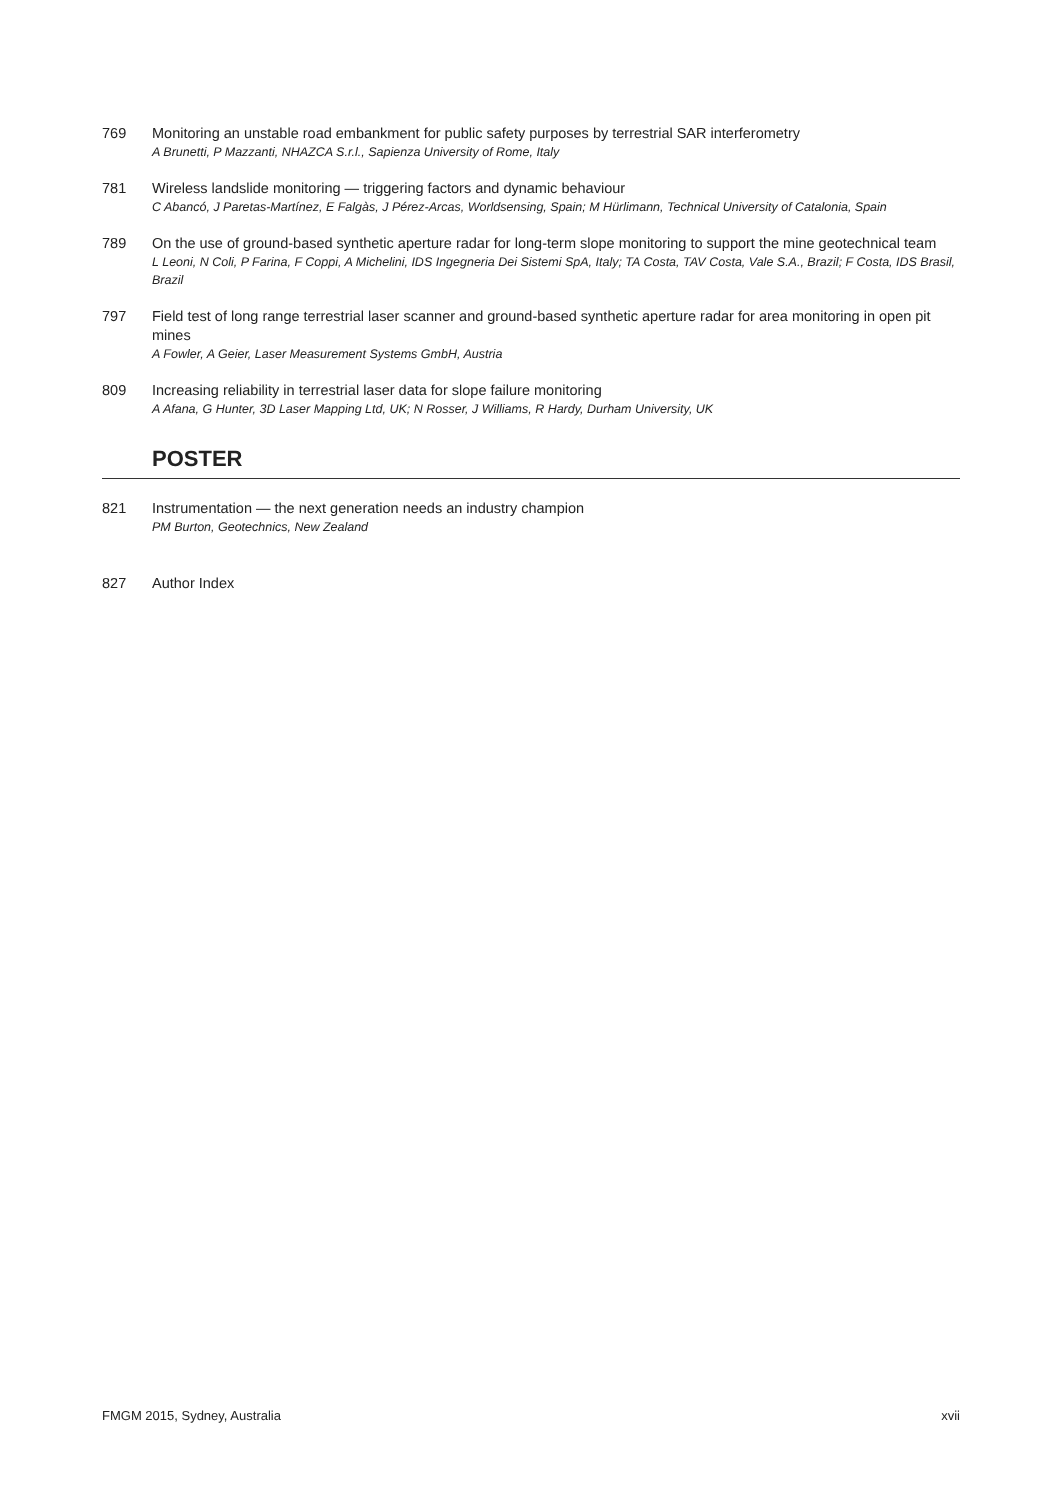769 Monitoring an unstable road embankment for public safety purposes by terrestrial SAR interferometry
A Brunetti, P Mazzanti, NHAZCA S.r.l., Sapienza University of Rome, Italy
781 Wireless landslide monitoring — triggering factors and dynamic behaviour
C Abancó, J Paretas-Martínez, E Falgàs, J Pérez-Arcas, Worldsensing, Spain; M Hürlimann, Technical University of Catalonia, Spain
789 On the use of ground-based synthetic aperture radar for long-term slope monitoring to support the mine geotechnical team
L Leoni, N Coli, P Farina, F Coppi, A Michelini, IDS Ingegneria Dei Sistemi SpA, Italy; TA Costa, TAV Costa, Vale S.A., Brazil; F Costa, IDS Brasil, Brazil
797 Field test of long range terrestrial laser scanner and ground-based synthetic aperture radar for area monitoring in open pit mines
A Fowler, A Geier, Laser Measurement Systems GmbH, Austria
809 Increasing reliability in terrestrial laser data for slope failure monitoring
A Afana, G Hunter, 3D Laser Mapping Ltd, UK; N Rosser, J Williams, R Hardy, Durham University, UK
POSTER
821 Instrumentation — the next generation needs an industry champion
PM Burton, Geotechnics, New Zealand
827 Author Index
FMGM 2015, Sydney, Australia xvii